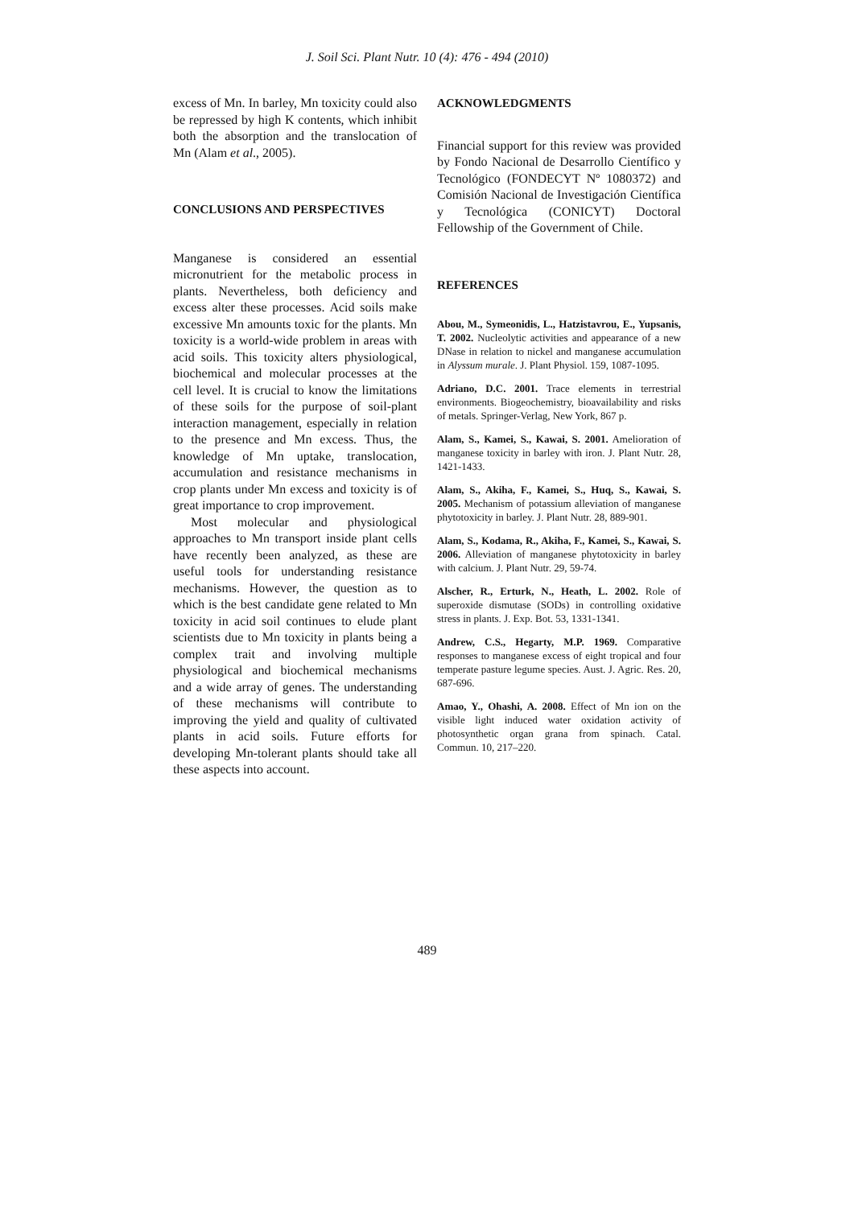J. Soil Sci. Plant Nutr. 10 (4): 476 - 494 (2010)
excess of Mn. In barley, Mn toxicity could also be repressed by high K contents, which inhibit both the absorption and the translocation of Mn (Alam et al., 2005).
CONCLUSIONS AND PERSPECTIVES
Manganese is considered an essential micronutrient for the metabolic process in plants. Nevertheless, both deficiency and excess alter these processes. Acid soils make excessive Mn amounts toxic for the plants. Mn toxicity is a world-wide problem in areas with acid soils. This toxicity alters physiological, biochemical and molecular processes at the cell level. It is crucial to know the limitations of these soils for the purpose of soil-plant interaction management, especially in relation to the presence and Mn excess. Thus, the knowledge of Mn uptake, translocation, accumulation and resistance mechanisms in crop plants under Mn excess and toxicity is of great importance to crop improvement.
Most molecular and physiological approaches to Mn transport inside plant cells have recently been analyzed, as these are useful tools for understanding resistance mechanisms. However, the question as to which is the best candidate gene related to Mn toxicity in acid soil continues to elude plant scientists due to Mn toxicity in plants being a complex trait and involving multiple physiological and biochemical mechanisms and a wide array of genes. The understanding of these mechanisms will contribute to improving the yield and quality of cultivated plants in acid soils. Future efforts for developing Mn-tolerant plants should take all these aspects into account.
ACKNOWLEDGMENTS
Financial support for this review was provided by Fondo Nacional de Desarrollo Científico y Tecnológico (FONDECYT Nº 1080372) and Comisión Nacional de Investigación Científica y Tecnológica (CONICYT) Doctoral Fellowship of the Government of Chile.
REFERENCES
Abou, M., Symeonidis, L., Hatzistavrou, E., Yupsanis, T. 2002. Nucleolytic activities and appearance of a new DNase in relation to nickel and manganese accumulation in Alyssum murale. J. Plant Physiol. 159, 1087-1095.
Adriano, D.C. 2001. Trace elements in terrestrial environments. Biogeochemistry, bioavailability and risks of metals. Springer-Verlag, New York, 867 p.
Alam, S., Kamei, S., Kawai, S. 2001. Amelioration of manganese toxicity in barley with iron. J. Plant Nutr. 28, 1421-1433.
Alam, S., Akiha, F., Kamei, S., Huq, S., Kawai, S. 2005. Mechanism of potassium alleviation of manganese phytotoxicity in barley. J. Plant Nutr. 28, 889-901.
Alam, S., Kodama, R., Akiha, F., Kamei, S., Kawai, S. 2006. Alleviation of manganese phytotoxicity in barley with calcium. J. Plant Nutr. 29, 59-74.
Alscher, R., Erturk, N., Heath, L. 2002. Role of superoxide dismutase (SODs) in controlling oxidative stress in plants. J. Exp. Bot. 53, 1331-1341.
Andrew, C.S., Hegarty, M.P. 1969. Comparative responses to manganese excess of eight tropical and four temperate pasture legume species. Aust. J. Agric. Res. 20, 687-696.
Amao, Y., Ohashi, A. 2008. Effect of Mn ion on the visible light induced water oxidation activity of photosynthetic organ grana from spinach. Catal. Commun. 10, 217–220.
489